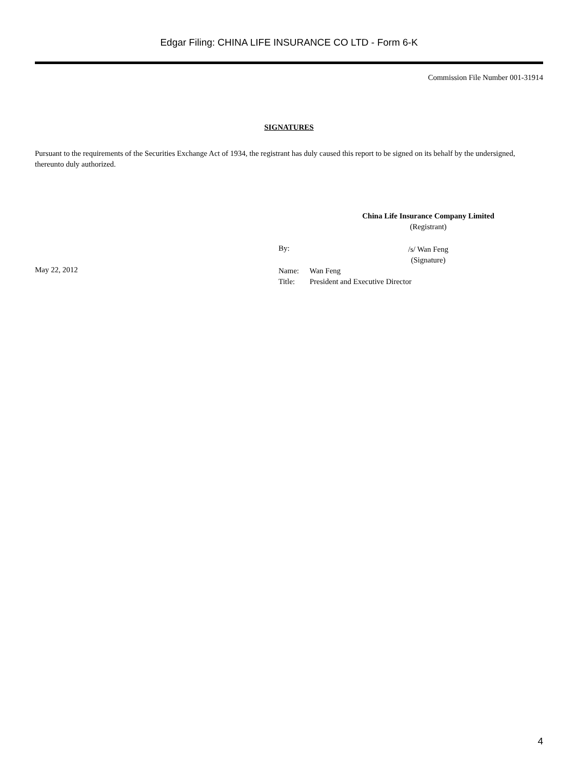Edgar Filing: CHINA LIFE INSURANCE CO LTD - Form 6-K
Commission File Number 001-31914
SIGNATURES
Pursuant to the requirements of the Securities Exchange Act of 1934, the registrant has duly caused this report to be signed on its behalf by the undersigned, thereunto duly authorized.
China Life Insurance Company Limited
(Registrant)
By:
/s/ Wan Feng
(Signature)
May 22, 2012
Name: Wan Feng
Title: President and Executive Director
4